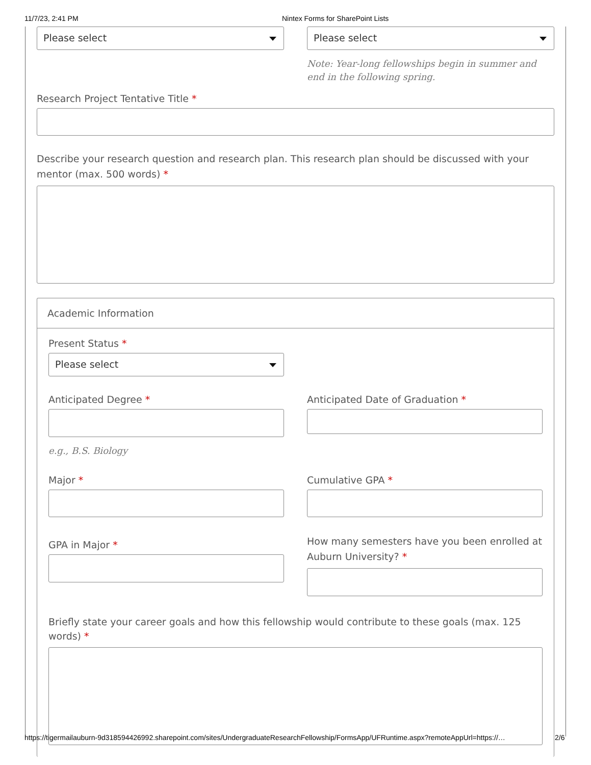11/7/23, 2:41 PM Nintex Forms for SharePoint Lists
Please select Please select
Note: Year-long fellowships begin in summer and end in the following spring.
Research Project Tentative Title *
Describe your research question and research plan. This research plan should be discussed with your mentor (max. 500 words) *
Academic Information
Present Status *
Please select
Anticipated Degree *
e.g., B.S. Biology
Anticipated Date of Graduation *
Major * Cumulative GPA *
GPA in Major *
How many semesters have you been enrolled at Auburn University? *
Briefly state your career goals and how this fellowship would contribute to these goals (max. 125 words) *
https://tigermailauburn-9d318594426992.sharepoint.com/sites/UndergraduateResearchFellowship/FormsApp/UFRuntime.aspx?remoteAppUrl=https://… 2/6